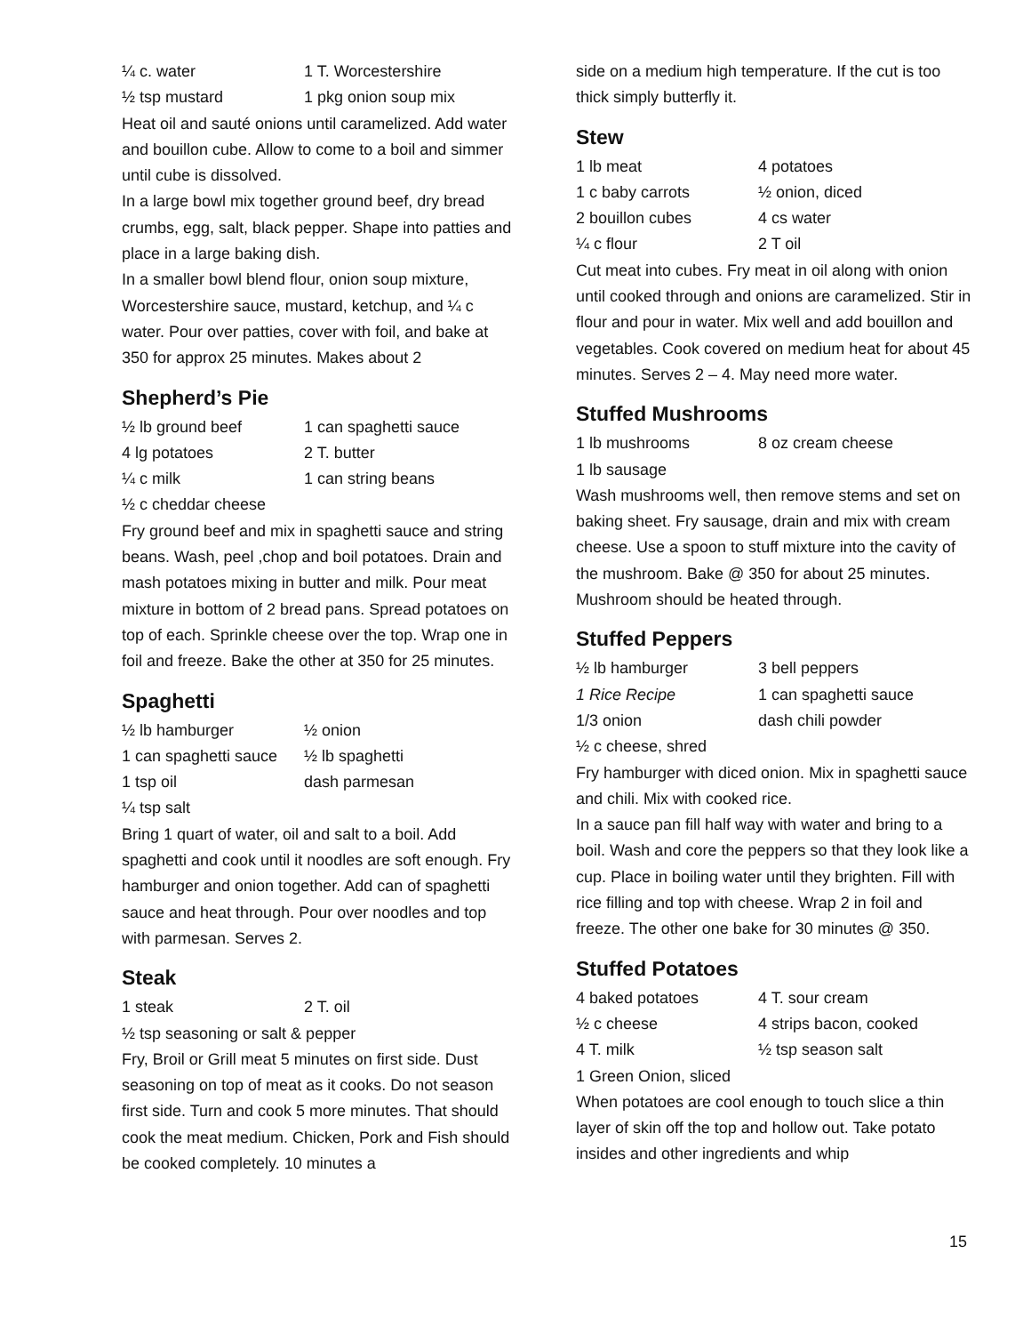¼ c. water 1 T. Worcestershire ½ tsp mustard 1 pkg onion soup mix
Heat oil and sauté onions until caramelized. Add water and bouillon cube. Allow to come to a boil and simmer until cube is dissolved.
In a large bowl mix together ground beef, dry bread crumbs, egg, salt, black pepper. Shape into patties and place in a large baking dish.
In a smaller bowl blend flour, onion soup mixture, Worcestershire sauce, mustard, ketchup, and ¼ c water. Pour over patties, cover with foil, and bake at 350 for approx 25 minutes. Makes about 2
Shepherd’s Pie
½ lb ground beef 1 can spaghetti sauce 4 lg potatoes 2 T. butter ¼ c milk 1 can string beans ½ c cheddar cheese
Fry ground beef and mix in spaghetti sauce and string beans. Wash, peel ,chop and boil potatoes. Drain and mash potatoes mixing in butter and milk. Pour meat mixture in bottom of 2 bread pans. Spread potatoes on top of each. Sprinkle cheese over the top. Wrap one in foil and freeze. Bake the other at 350 for 25 minutes.
Spaghetti
½ lb hamburger ½ onion 1 can spaghetti sauce ½ lb spaghetti 1 tsp oil dash parmesan ¼ tsp salt
Bring 1 quart of water, oil and salt to a boil. Add spaghetti and cook until it noodles are soft enough. Fry hamburger and onion together. Add can of spaghetti sauce and heat through. Pour over noodles and top with parmesan. Serves 2.
Steak
1 steak 2 T. oil
½ tsp seasoning or salt & pepper
Fry, Broil or Grill meat 5 minutes on first side. Dust seasoning on top of meat as it cooks. Do not season first side. Turn and cook 5 more minutes. That should cook the meat medium. Chicken, Pork and Fish should be cooked completely. 10 minutes a
side on a medium high temperature. If the cut is too thick simply butterfly it.
Stew
1 lb meat 4 potatoes 1 c baby carrots ½ onion, diced 2 bouillon cubes 4 cs water ¼ c flour 2 T oil
Cut meat into cubes. Fry meat in oil along with onion until cooked through and onions are caramelized. Stir in flour and pour in water. Mix well and add bouillon and vegetables. Cook covered on medium heat for about 45 minutes. Serves 2 – 4. May need more water.
Stuffed Mushrooms
1 lb mushrooms 8 oz cream cheese 1 lb sausage
Wash mushrooms well, then remove stems and set on baking sheet. Fry sausage, drain and mix with cream cheese. Use a spoon to stuff mixture into the cavity of the mushroom. Bake @ 350 for about 25 minutes. Mushroom should be heated through.
Stuffed Peppers
½ lb hamburger 3 bell peppers 1 Rice Recipe 1 can spaghetti sauce 1/3 onion dash chili powder ½ c cheese, shred
Fry hamburger with diced onion. Mix in spaghetti sauce and chili. Mix with cooked rice.
In a sauce pan fill half way with water and bring to a boil. Wash and core the peppers so that they look like a cup. Place in boiling water until they brighten. Fill with rice filling and top with cheese. Wrap 2 in foil and freeze. The other one bake for 30 minutes @ 350.
Stuffed Potatoes
4 baked potatoes 4 T. sour cream ½ c cheese 4 strips bacon, cooked 4 T. milk ½ tsp season salt 1 Green Onion, sliced
When potatoes are cool enough to touch slice a thin layer of skin off the top and hollow out. Take potato insides and other ingredients and whip
15